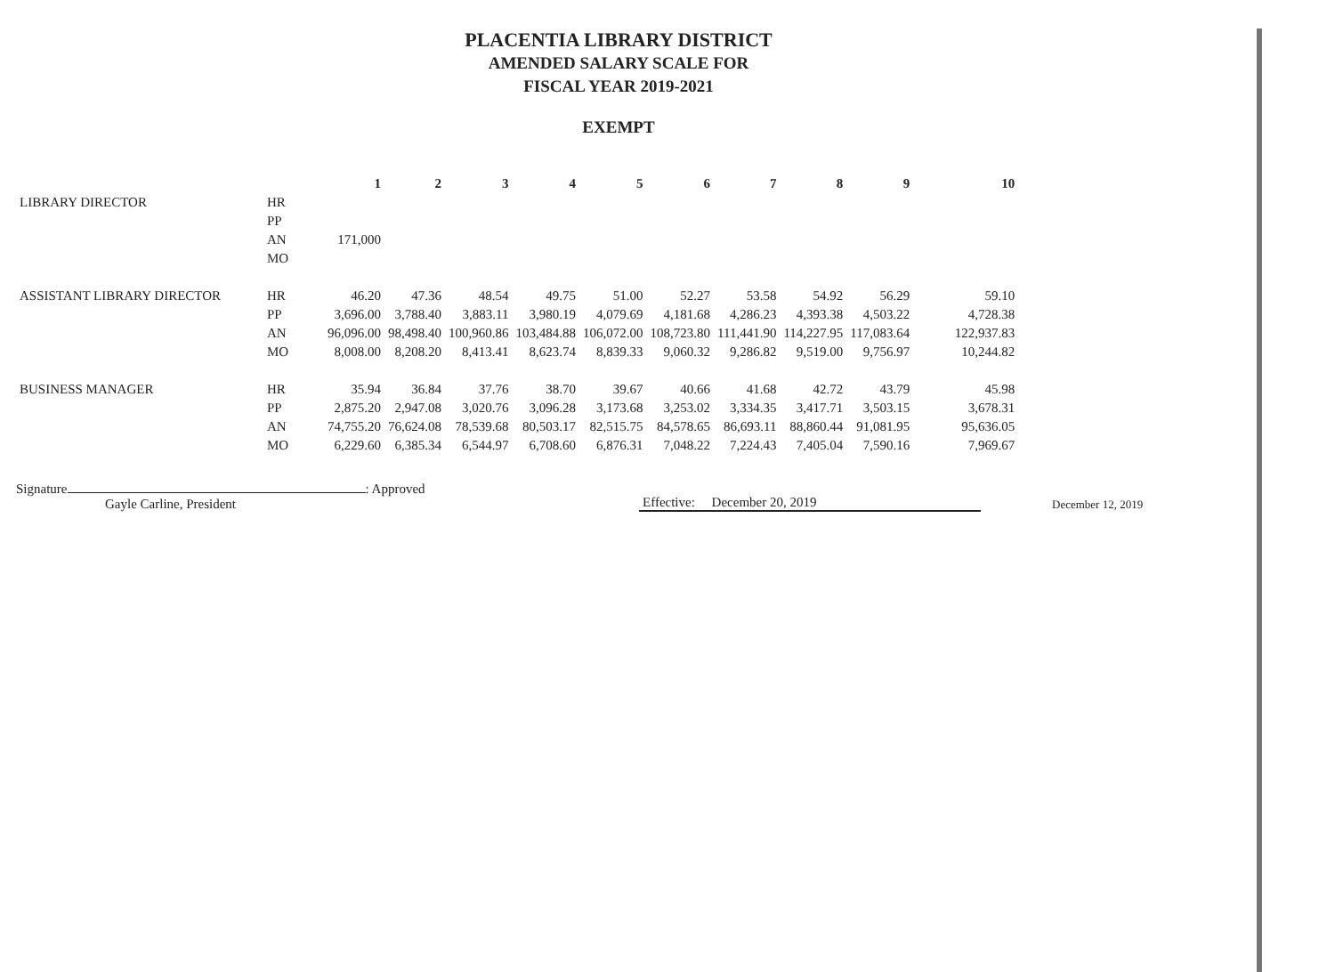PLACENTIA LIBRARY DISTRICT
AMENDED SALARY SCALE FOR
FISCAL YEAR 2019-2021
EXEMPT
| | | 1 | 2 | 3 | 4 | 5 | 6 | 7 | 8 | 9 | 10 |
| LIBRARY DIRECTOR | HR | | | | | | | | | | |
| | PP | | | | | | | | | | |
| | AN | 171,000 | | | | | | | | | |
| | MO | | | | | | | | | | |
| ASSISTANT LIBRARY DIRECTOR | HR | 46.20 | 47.36 | 48.54 | 49.75 | 51.00 | 52.27 | 53.58 | 54.92 | 56.29 | 59.10 |
| | PP | 3,696.00 | 3,788.40 | 3,883.11 | 3,980.19 | 4,079.69 | 4,181.68 | 4,286.23 | 4,393.38 | 4,503.22 | 4,728.38 |
| | AN | 96,096.00 | 98,498.40 | 100,960.86 | 103,484.88 | 106,072.00 | 108,723.80 | 111,441.90 | 114,227.95 | 117,083.64 | 122,937.83 |
| | MO | 8,008.00 | 8,208.20 | 8,413.41 | 8,623.74 | 8,839.33 | 9,060.32 | 9,286.82 | 9,519.00 | 9,756.97 | 10,244.82 |
| BUSINESS MANAGER | HR | 35.94 | 36.84 | 37.76 | 38.70 | 39.67 | 40.66 | 41.68 | 42.72 | 43.79 | 45.98 |
| | PP | 2,875.20 | 2,947.08 | 3,020.76 | 3,096.28 | 3,173.68 | 3,253.02 | 3,334.35 | 3,417.71 | 3,503.15 | 3,678.31 |
| | AN | 74,755.20 | 76,624.08 | 78,539.68 | 80,503.17 | 82,515.75 | 84,578.65 | 86,693.11 | 88,860.44 | 91,081.95 | 95,636.05 |
| | MO | 6,229.60 | 6,385.34 | 6,544.97 | 6,708.60 | 6,876.31 | 7,048.22 | 7,224.43 | 7,405.04 | 7,590.16 | 7,969.67 |
Signature : Approved
Gayle Carline, President
Effective: December 20, 2019
December 12, 2019